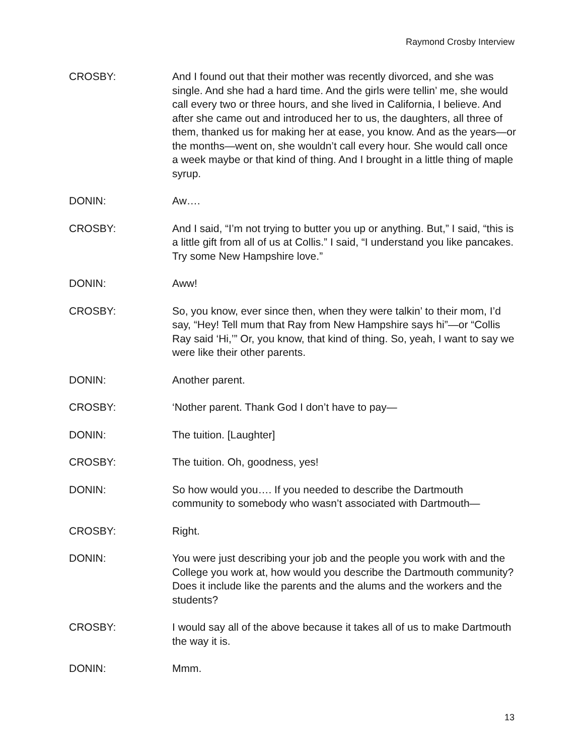Raymond Crosby Interview
CROSBY: And I found out that their mother was recently divorced, and she was single. And she had a hard time. And the girls were tellin’ me, she would call every two or three hours, and she lived in California, I believe. And after she came out and introduced her to us, the daughters, all three of them, thanked us for making her at ease, you know. And as the years—or the months—went on, she wouldn’t call every hour. She would call once a week maybe or that kind of thing. And I brought in a little thing of maple syrup.
DONIN: Aw….
CROSBY: And I said, “I’m not trying to butter you up or anything. But,” I said, “this is a little gift from all of us at Collis.” I said, “I understand you like pancakes. Try some New Hampshire love.”
DONIN: Aww!
CROSBY: So, you know, ever since then, when they were talkin’ to their mom, I’d say, “Hey! Tell mum that Ray from New Hampshire says hi”—or “Collis Ray said ‘Hi,’” Or, you know, that kind of thing. So, yeah, I want to say we were like their other parents.
DONIN: Another parent.
CROSBY: ‘Nother parent. Thank God I don’t have to pay—
DONIN: The tuition. [Laughter]
CROSBY: The tuition. Oh, goodness, yes!
DONIN: So how would you…. If you needed to describe the Dartmouth community to somebody who wasn’t associated with Dartmouth—
CROSBY: Right.
DONIN: You were just describing your job and the people you work with and the College you work at, how would you describe the Dartmouth community? Does it include like the parents and the alums and the workers and the students?
CROSBY: I would say all of the above because it takes all of us to make Dartmouth the way it is.
DONIN: Mmm.
13